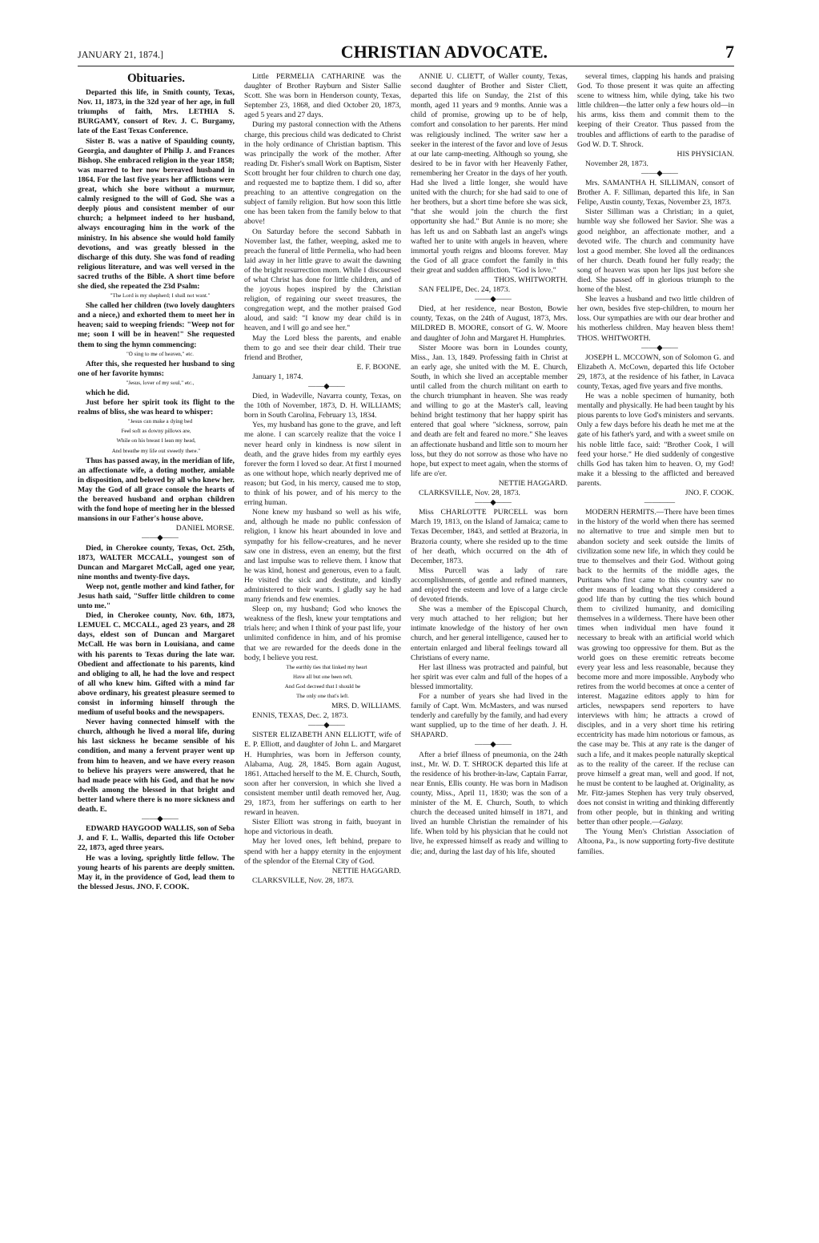JANUARY 21, 1874.] CHRISTIAN ADVOCATE. 7
Obituaries.
Departed this life, in Smith county, Texas, Nov. 11, 1873, in the 32d year of her age, in full triumphs of faith, Mrs. LETHIA S. BURGAMY, consort of Rev. J. C. Burgamy, late of the East Texas Conference.
Sister B. was a native of Spaulding county, Georgia, and daughter of Philip J. and Frances Bishop. She embraced religion in the year 1858; was marred to her now bereaved husband in 1864. For the last five years her afflictions were great, which she bore without a murmur, calmly resigned to the will of God. She was a deeply pious and consistent member of our church; a helpmeet indeed to her husband, always encouraging him in the work of the ministry. In his absence she would hold family devotions, and was greatly blessed in the discharge of this duty. She was fond of reading religious literature, and was well versed in the sacred truths of the Bible. A short time before she died, she repeated the 23d Psalm:
"The Lord is my shepherd; I shall not want."
She called her children (two lovely daughters and a niece,) and exhorted them to meet her in heaven; said to weeping friends: "Weep not for me; soon I will be in heaven!" She requested them to sing the hymn commencing:
"O sing to me of heaven," etc.
After this, she requested her husband to sing one of her favorite hymns:
"Jesus, lover of my soul," etc.,
which he did.
Just before her spirit took its flight to the realms of bliss, she was heard to whisper:
"Jesus can make a dying bed
Feel soft as downy pillows are,
While on his breast I lean my head,
And breathe my life out sweetly there."
Thus has passed away, in the meridian of life, an affectionate wife, a doting mother, amiable in disposition, and beloved by all who knew her. May the God of all grace console the hearts of the bereaved husband and orphan children with the fond hope of meeting her in the blessed mansions in our Father's house above.
DANIEL MORSE.
——◆——
Died, in Cherokee county, Texas, Oct. 25th, 1873, WALTER MCCALL, youngest son of Duncan and Margaret McCall, aged one year, nine months and twenty-five days.
Weep not, gentle mother and kind father, for Jesus hath said, "Suffer little children to come unto me."
Died, in Cherokee county, Nov. 6th, 1873, LEMUEL C. MCCALL, aged 23 years, and 28 days, eldest son of Duncan and Margaret McCall. He was born in Louisiana, and came with his parents to Texas during the late war. Obedient and affectionate to his parents, kind and obliging to all, he had the love and respect of all who knew him. Gifted with a mind far above ordinary, his greatest pleasure seemed to consist in informing himself through the medium of useful books and the newspapers.
Never having connected himself with the church, although he lived a moral life, during his last sickness he became sensible of his condition, and many a fervent prayer went up from him to heaven, and we have every reason to believe his prayers were answered, that he had made peace with his God, and that he now dwells among the blessed in that bright and better land where there is no more sickness and death. E.
——◆——
EDWARD HAYGOOD WALLIS, son of Seba J. and F. L. Wallis, departed this life October 22, 1873, aged three years.
He was a loving, sprightly little fellow. The young hearts of his parents are deeply smitten. May it, in the providence of God, lead them to the blessed Jesus. JNO. F. COOK.
Little PERMELIA CATHARINE was the daughter of Brother Rayburn and Sister Sallie Scott. She was born in Henderson county, Texas, September 23, 1868, and died October 20, 1873, aged 5 years and 27 days.
During my pastoral connection with the Athens charge, this precious child was dedicated to Christ in the holy ordinance of Christian baptism. This was principally the work of the mother. After reading Dr. Fisher's small Work on Baptism, Sister Scott brought her four children to church one day, and requested me to baptize them. I did so, after preaching to an attentive congregation on the subject of family religion. But how soon this little one has been taken from the family below to that above!
On Saturday before the second Sabbath in November last, the father, weeping, asked me to preach the funeral of little Permelia, who had been laid away in her little grave to await the dawning of the bright resurrection morn. While I discoursed of what Christ has done for little children, and of the joyous hopes inspired by the Christian religion, of regaining our sweet treasures, the congregation wept, and the mother praised God aloud, and said: "I know my dear child is in heaven, and I will go and see her."
May the Lord bless the parents, and enable them to go and see their dear child. Their true friend and Brother,
E. F. BOONE.
January 1, 1874.
——◆——
Died, in Wadeville, Navarra county, Texas, on the 10th of November, 1873, D. H. WILLIAMS; born in South Carolina, February 13, 1834.
Yes, my husband has gone to the grave, and left me alone. I can scarcely realize that the voice I never heard only in kindness is now silent in death, and the grave hides from my earthly eyes forever the form I loved so dear. At first I mourned as one without hope, which nearly deprived me of reason; but God, in his mercy, caused me to stop, to think of his power, and of his mercy to the erring human.
None knew my husband so well as his wife, and, although he made no public confession of religion, I know his heart abounded in love and sympathy for his fellow-creatures, and he never saw one in distress, even an enemy, but the first and last impulse was to relieve them. I know that he was kind, honest and generous, even to a fault. He visited the sick and destitute, and kindly administered to their wants. I gladly say he had many friends and few enemies.
Sleep on, my husband; God who knows the weakness of the flesh, knew your temptations and trials here; and when I think of your past life, your unlimited confidence in him, and of his promise that we are rewarded for the deeds done in the body, I believe you rest.
The earthly ties that linked my heart
Have all but one been reft,
And God decreed that I should be
The only one that's left.
MRS. D. WILLIAMS.
ENNIS, TEXAS, Dec. 2, 1873.
——◆——
SISTER ELIZABETH ANN ELLIOTT, wife of E. P. Elliott, and daughter of John L. and Margaret H. Humphries, was born in Jefferson county, Alabama, Aug. 28, 1845. Born again August, 1861. Attached herself to the M. E. Church, South, soon after her conversion, in which she lived a consistent member until death removed her, Aug. 29, 1873, from her sufferings on earth to her reward in heaven.
Sister Elliott was strong in faith, buoyant in hope and victorious in death.
May her loved ones, left behind, prepare to spend with her a happy eternity in the enjoyment of the splendor of the Eternal City of God.
NETTIE HAGGARD.
CLARKSVILLE, Nov. 28, 1873.
ANNIE U. CLIETT, of Waller county, Texas, second daughter of Brother and Sister Cliett, departed this life on Sunday, the 21st of this month, aged 11 years and 9 months. Annie was a child of promise, growing up to be of help, comfort and consolation to her parents. Her mind was religiously inclined. The writer saw her a seeker in the interest of the favor and love of Jesus at our late camp-meeting. Although so young, she desired to be in favor with her Heavenly Father, remembering her Creator in the days of her youth. Had she lived a little longer, she would have united with the church; for she had said to one of her brothers, but a short time before she was sick, "that she would join the church the first opportunity she had." But Annie is no more; she has left us and on Sabbath last an angel's wings wafted her to unite with angels in heaven, where immortal youth reigns and blooms forever. May the God of all grace comfort the family in this their great and sudden affliction. "God is love."
THOS. WHITWORTH.
SAN FELIPE, Dec. 24, 1873.
——◆——
Died, at her residence, near Boston, Bowie county, Texas, on the 24th of August, 1873, Mrs. MILDRED B. MOORE, consort of G. W. Moore and daughter of John and Margaret H. Humphries.
Sister Moore was born in Loundes county, Miss., Jan. 13, 1849. Professing faith in Christ at an early age, she united with the M. E. Church, South, in which she lived an acceptable member until called from the church militant on earth to the church triumphant in heaven. She was ready and willing to go at the Master's call, leaving behind bright testimony that her happy spirit has entered that goal where "sickness, sorrow, pain and death are felt and feared no more." She leaves an affectionate husband and little son to mourn her loss, but they do not sorrow as those who have no hope, but expect to meet again, when the storms of life are o'er.
NETTIE HAGGARD.
CLARKSVILLE, Nov. 28, 1873.
——◆——
Miss CHARLOTTE PURCELL was born March 19, 1813, on the Island of Jamaica; came to Texas December, 1843, and settled at Brazoria, in Brazoria county, where she resided up to the time of her death, which occurred on the 4th of December, 1873.
Miss Purcell was a lady of rare accomplishments, of gentle and refined manners, and enjoyed the esteem and love of a large circle of devoted friends.
She was a member of the Episcopal Church, very much attached to her religion; but her intimate knowledge of the history of her own church, and her general intelligence, caused her to entertain enlarged and liberal feelings toward all Christians of every name.
Her last illness was protracted and painful, but her spirit was ever calm and full of the hopes of a blessed immortality.
For a number of years she had lived in the family of Capt. Wm. McMasters, and was nursed tenderly and carefully by the family, and had every want supplied, up to the time of her death. J. H. SHAPARD.
——◆——
After a brief illness of pneumonia, on the 24th inst., Mr. W. D. T. SHROCK departed this life at the residence of his brother-in-law, Captain Farrar, near Ennis, Ellis county. He was born in Madison county, Miss., April 11, 1830; was the son of a minister of the M. E. Church, South, to which church the deceased united himself in 1871, and lived an humble Christian the remainder of his life. When told by his physician that he could not live, he expressed himself as ready and willing to die; and, during the last day of his life, shouted
several times, clapping his hands and praising God. To those present it was quite an affecting scene to witness him, while dying, take his two little children—the latter only a few hours old—in his arms, kiss them and commit them to the keeping of their Creator. Thus passed from the troubles and afflictions of earth to the paradise of God W. D. T. Shrock.
HIS PHYSICIAN.
November 28, 1873.
——◆——
Mrs. SAMANTHA H. SILLIMAN, consort of Brother A. F. Silliman, departed this life, in San Felipe, Austin county, Texas, November 23, 1873.
Sister Silliman was a Christian; in a quiet, humble way she followed her Savior. She was a good neighbor, an affectionate mother, and a devoted wife. The church and community have lost a good member. She loved all the ordinances of her church. Death found her fully ready; the song of heaven was upon her lips just before she died. She passed off in glorious triumph to the home of the blest.
She leaves a husband and two little children of her own, besides five step-children, to mourn her loss. Our sympathies are with our dear brother and his motherless children. May heaven bless them! THOS. WHITWORTH.
——◆——
JOSEPH L. MCCOWN, son of Solomon G. and Elizabeth A. McCown, departed this life October 29, 1873, at the residence of his father, in Lavaca county, Texas, aged five years and five months.
He was a noble specimen of humanity, both mentally and physically. He had been taught by his pious parents to love God's ministers and servants. Only a few days before his death he met me at the gate of his father's yard, and with a sweet smile on his noble little face, said: "Brother Cook, I will feed your horse." He died suddenly of congestive chills God has taken him to heaven. O, my God! make it a blessing to the afflicted and bereaved parents.
JNO. F. COOK.
————
MODERN HERMITS.—There have been times in the history of the world when there has seemed no alternative to true and simple men but to abandon society and seek outside the limits of civilization some new life, in which they could be true to themselves and their God. Without going back to the hermits of the middle ages, the Puritans who first came to this country saw no other means of leading what they considered a good life than by cutting the ties which bound them to civilized humanity, and domiciling themselves in a wilderness. There have been other times when individual men have found it necessary to break with an artificial world which was growing too oppressive for them. But as the world goes on these eremitic retreats become every year less and less reasonable, because they become more and more impossible. Anybody who retires from the world becomes at once a center of interest. Magazine editors apply to him for articles, newspapers send reporters to have interviews with him; he attracts a crowd of disciples, and in a very short time his retiring eccentricity has made him notorious or famous, as the case may be. This at any rate is the danger of such a life, and it makes people naturally skeptical as to the reality of the career. If the recluse can prove himself a great man, well and good. If not, he must be content to be laughed at. Originality, as Mr. Fitz-james Stephen has very truly observed, does not consist in writing and thinking differently from other people, but in thinking and writing better than other people.—Galaxy.
The Young Men's Christian Association of Altoona, Pa., is now supporting forty-five destitute families.